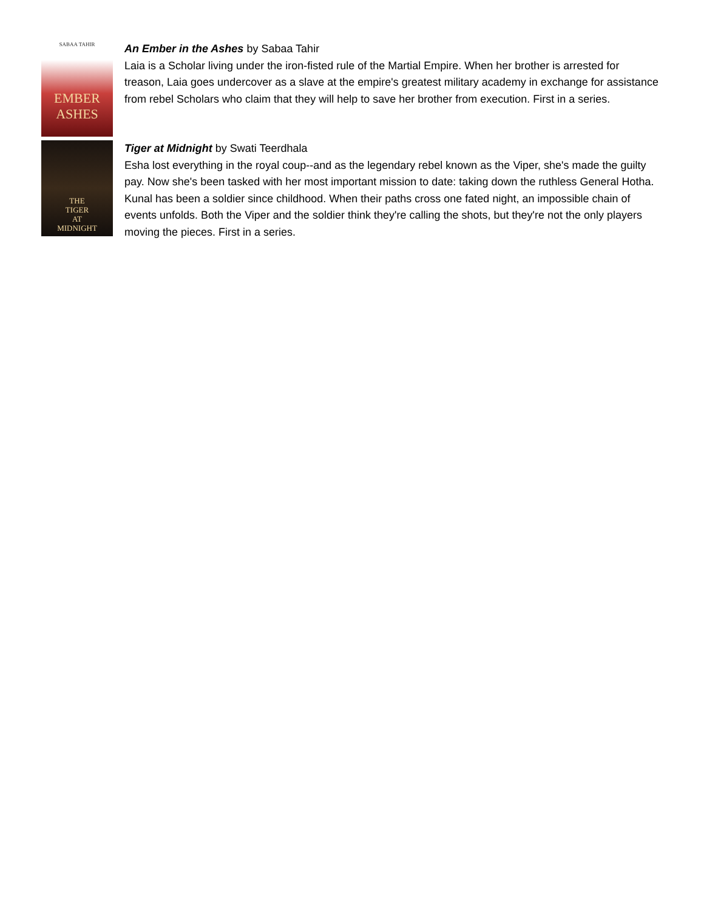SABAA TAHIR
EMBER
ASHES
An Ember in the Ashes by Sabaa Tahir
Laia is a Scholar living under the iron-fisted rule of the Martial Empire. When her brother is arrested for treason, Laia goes undercover as a slave at the empire's greatest military academy in exchange for assistance from rebel Scholars who claim that they will help to save her brother from execution. First in a series.
THE
TIGER
AT
MIDNIGHT
Tiger at Midnight by Swati Teerdhala
Esha lost everything in the royal coup--and as the legendary rebel known as the Viper, she's made the guilty pay. Now she's been tasked with her most important mission to date: taking down the ruthless General Hotha. Kunal has been a soldier since childhood. When their paths cross one fated night, an impossible chain of events unfolds. Both the Viper and the soldier think they're calling the shots, but they're not the only players moving the pieces. First in a series.